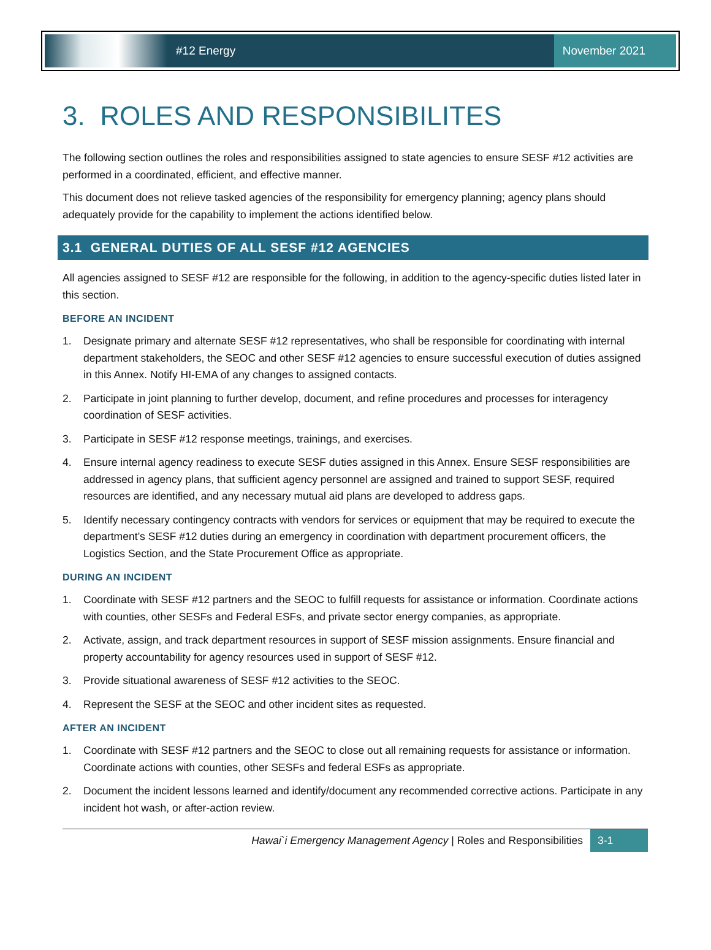#12 Energy
November 2021
3. ROLES AND RESPONSIBILITES
The following section outlines the roles and responsibilities assigned to state agencies to ensure SESF #12 activities are performed in a coordinated, efficient, and effective manner.
This document does not relieve tasked agencies of the responsibility for emergency planning; agency plans should adequately provide for the capability to implement the actions identified below.
3.1 GENERAL DUTIES OF ALL SESF #12 AGENCIES
All agencies assigned to SESF #12 are responsible for the following, in addition to the agency-specific duties listed later in this section.
BEFORE AN INCIDENT
1. Designate primary and alternate SESF #12 representatives, who shall be responsible for coordinating with internal department stakeholders, the SEOC and other SESF #12 agencies to ensure successful execution of duties assigned in this Annex. Notify HI-EMA of any changes to assigned contacts.
2. Participate in joint planning to further develop, document, and refine procedures and processes for interagency coordination of SESF activities.
3. Participate in SESF #12 response meetings, trainings, and exercises.
4. Ensure internal agency readiness to execute SESF duties assigned in this Annex. Ensure SESF responsibilities are addressed in agency plans, that sufficient agency personnel are assigned and trained to support SESF, required resources are identified, and any necessary mutual aid plans are developed to address gaps.
5. Identify necessary contingency contracts with vendors for services or equipment that may be required to execute the department’s SESF #12 duties during an emergency in coordination with department procurement officers, the Logistics Section, and the State Procurement Office as appropriate.
DURING AN INCIDENT
1. Coordinate with SESF #12 partners and the SEOC to fulfill requests for assistance or information. Coordinate actions with counties, other SESFs and Federal ESFs, and private sector energy companies, as appropriate.
2. Activate, assign, and track department resources in support of SESF mission assignments. Ensure financial and property accountability for agency resources used in support of SESF #12.
3. Provide situational awareness of SESF #12 activities to the SEOC.
4. Represent the SESF at the SEOC and other incident sites as requested.
AFTER AN INCIDENT
1. Coordinate with SESF #12 partners and the SEOC to close out all remaining requests for assistance or information. Coordinate actions with counties, other SESFs and federal ESFs as appropriate.
2. Document the incident lessons learned and identify/document any recommended corrective actions. Participate in any incident hot wash, or after-action review.
Hawai`i Emergency Management Agency | Roles and Responsibilities
3-1